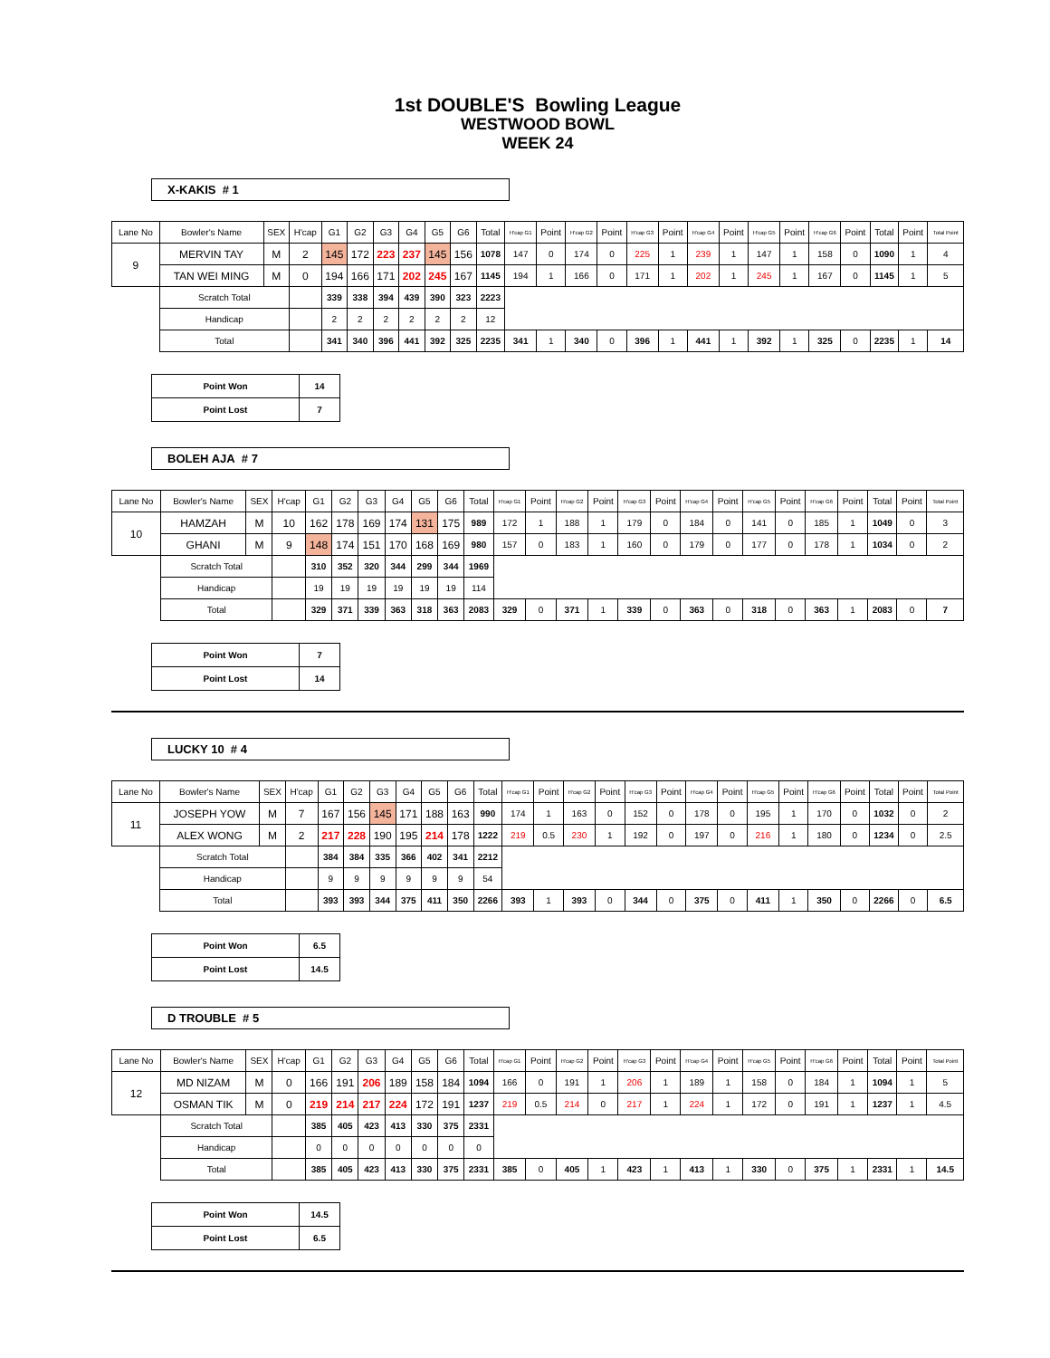1st DOUBLE'S Bowling League
WESTWOOD BOWL
WEEK 24
X-KAKIS # 1
| Lane No | Bowler's Name | SEX | H'cap | G1 | G2 | G3 | G4 | G5 | G6 | Total | H'cap G1 | Point | H'cap G2 | Point | H'cap G3 | Point | H'cap G4 | Point | H'cap G5 | Point | H'cap G6 | Point | Total | Point | Total Point |
| --- | --- | --- | --- | --- | --- | --- | --- | --- | --- | --- | --- | --- | --- | --- | --- | --- | --- | --- | --- | --- | --- | --- | --- | --- | --- |
| 9 | MERVIN TAY | M | 2 | 145 | 172 | 223 | 237 | 145 | 156 | 1078 | 147 | 0 | 174 | 0 | 225 | 1 | 239 | 1 | 147 | 1 | 158 | 0 | 1090 | 1 | 4 |
| | TAN WEI MING | M | 0 | 194 | 166 | 171 | 202 | 245 | 167 | 1145 | 194 | 1 | 166 | 0 | 171 | 1 | 202 | 1 | 245 | 1 | 167 | 0 | 1145 | 1 | 5 |
| | Scratch Total | | | 339 | 338 | 394 | 439 | 390 | 323 | 2223 | | | | | | | | | | | | | | | |
| | Handicap | | | 2 | 2 | 2 | 2 | 2 | 2 | 12 | | | | | | | | | | | | | | | |
| | Total | | | 341 | 340 | 396 | 441 | 392 | 325 | 2235 | 341 | 1 | 340 | 0 | 396 | 1 | 441 | 1 | 392 | 1 | 325 | 0 | 2235 | 1 | 14 |
| Point Won | 14 |
| Point Lost | 7 |
BOLEH AJA # 7
| Lane No | Bowler's Name | SEX | H'cap | G1 | G2 | G3 | G4 | G5 | G6 | Total | H'cap G1 | Point | H'cap G2 | Point | H'cap G3 | Point | H'cap G4 | Point | H'cap G5 | Point | H'cap G6 | Point | Total | Point | Total Point |
| --- | --- | --- | --- | --- | --- | --- | --- | --- | --- | --- | --- | --- | --- | --- | --- | --- | --- | --- | --- | --- | --- | --- | --- | --- | --- |
| 10 | HAMZAH | M | 10 | 162 | 178 | 169 | 174 | 131 | 175 | 989 | 172 | 1 | 188 | 1 | 179 | 0 | 184 | 0 | 141 | 0 | 185 | 1 | 1049 | 0 | 3 |
| | GHANI | M | 9 | 148 | 174 | 151 | 170 | 168 | 169 | 980 | 157 | 0 | 183 | 1 | 160 | 0 | 179 | 0 | 177 | 0 | 178 | 1 | 1034 | 0 | 2 |
| | Scratch Total | | | 310 | 352 | 320 | 344 | 299 | 344 | 1969 | | | | | | | | | | | | | | | |
| | Handicap | | | 19 | 19 | 19 | 19 | 19 | 19 | 114 | | | | | | | | | | | | | | | |
| | Total | | | 329 | 371 | 339 | 363 | 318 | 363 | 2083 | 329 | 0 | 371 | 1 | 339 | 0 | 363 | 0 | 318 | 0 | 363 | 1 | 2083 | 0 | 7 |
| Point Won | 7 |
| Point Lost | 14 |
LUCKY 10 # 4
| Lane No | Bowler's Name | SEX | H'cap | G1 | G2 | G3 | G4 | G5 | G6 | Total | H'cap G1 | Point | H'cap G2 | Point | H'cap G3 | Point | H'cap G4 | Point | H'cap G5 | Point | H'cap G6 | Point | Total | Point | Total Point |
| --- | --- | --- | --- | --- | --- | --- | --- | --- | --- | --- | --- | --- | --- | --- | --- | --- | --- | --- | --- | --- | --- | --- | --- | --- | --- |
| 11 | JOSEPH YOW | M | 7 | 167 | 156 | 145 | 171 | 188 | 163 | 990 | 174 | 1 | 163 | 0 | 152 | 0 | 178 | 0 | 195 | 1 | 170 | 0 | 1032 | 0 | 2 |
| | ALEX WONG | M | 2 | 217 | 228 | 190 | 195 | 214 | 178 | 1222 | 219 | 0.5 | 230 | 1 | 192 | 0 | 197 | 0 | 216 | 1 | 180 | 0 | 1234 | 0 | 2.5 |
| | Scratch Total | | | 384 | 384 | 335 | 366 | 402 | 341 | 2212 | | | | | | | | | | | | | | | |
| | Handicap | | | 9 | 9 | 9 | 9 | 9 | 9 | 54 | | | | | | | | | | | | | | | |
| | Total | | | 393 | 393 | 344 | 375 | 411 | 350 | 2266 | 393 | 1 | 393 | 0 | 344 | 0 | 375 | 0 | 411 | 1 | 350 | 0 | 2266 | 0 | 6.5 |
| Point Won | 6.5 |
| Point Lost | 14.5 |
D TROUBLE # 5
| Lane No | Bowler's Name | SEX | H'cap | G1 | G2 | G3 | G4 | G5 | G6 | Total | H'cap G1 | Point | H'cap G2 | Point | H'cap G3 | Point | H'cap G4 | Point | H'cap G5 | Point | H'cap G6 | Point | Total | Point | Total Point |
| --- | --- | --- | --- | --- | --- | --- | --- | --- | --- | --- | --- | --- | --- | --- | --- | --- | --- | --- | --- | --- | --- | --- | --- | --- | --- |
| 12 | MD NIZAM | M | 0 | 166 | 191 | 206 | 189 | 158 | 184 | 1094 | 166 | 0 | 191 | 1 | 206 | 1 | 189 | 1 | 158 | 0 | 184 | 1 | 1094 | 1 | 5 |
| | OSMAN TIK | M | 0 | 219 | 214 | 217 | 224 | 172 | 191 | 1237 | 219 | 0.5 | 214 | 0 | 217 | 1 | 224 | 1 | 172 | 0 | 191 | 1 | 1237 | 1 | 4.5 |
| | Scratch Total | | | 385 | 405 | 423 | 413 | 330 | 375 | 2331 | | | | | | | | | | | | | | | |
| | Handicap | | | 0 | 0 | 0 | 0 | 0 | 0 | 0 | | | | | | | | | | | | | | | |
| | Total | | | 385 | 405 | 423 | 413 | 330 | 375 | 2331 | 385 | 0 | 405 | 1 | 423 | 1 | 413 | 1 | 330 | 0 | 375 | 1 | 2331 | 1 | 14.5 |
| Point Won | 14.5 |
| Point Lost | 6.5 |